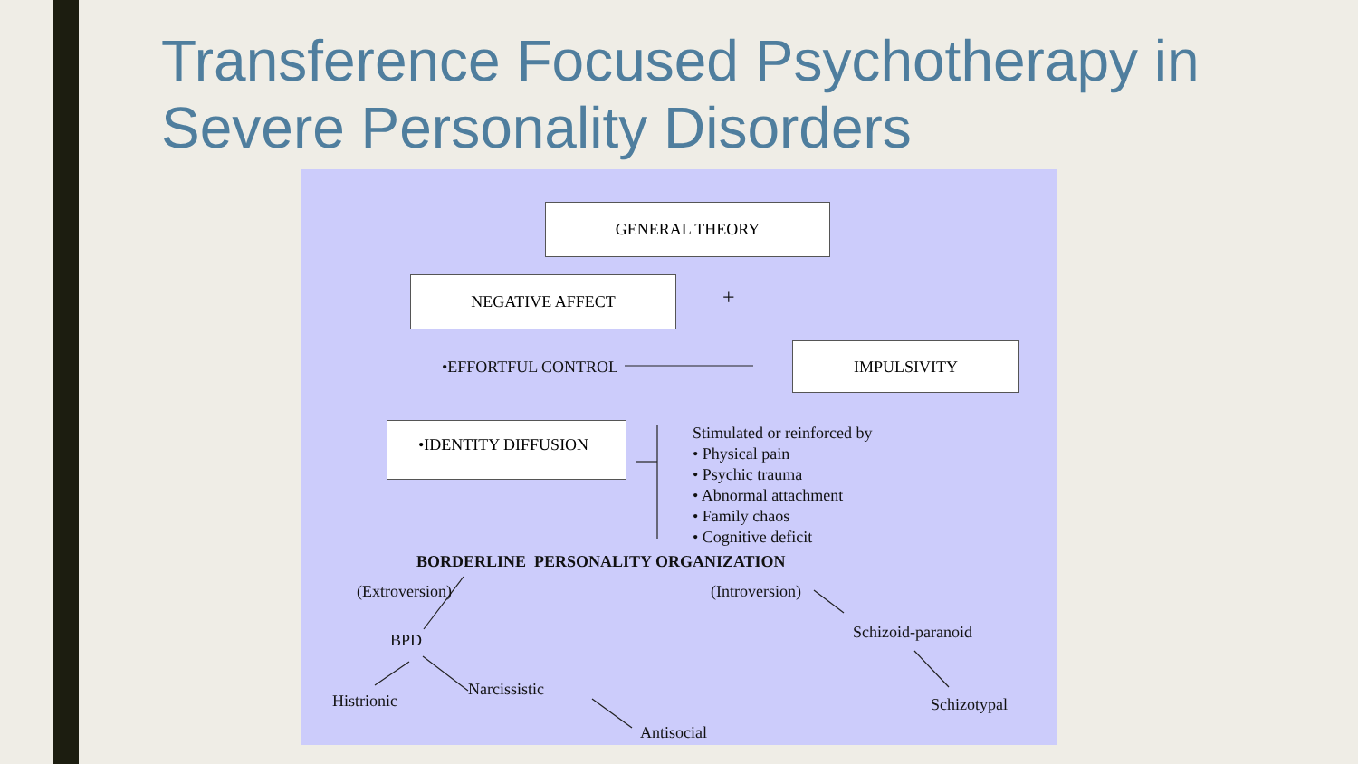Transference Focused Psychotherapy in Severe Personality Disorders
GENERAL THEORY
NEGATIVE AFFECT
+
•EFFORTFUL CONTROL
IMPULSIVITY
•IDENTITY DIFFUSION
Stimulated or reinforced by
• Physical pain
• Psychic trauma
• Abnormal attachment
• Family chaos
• Cognitive deficit
BORDERLINE PERSONALITY ORGANIZATION
(Extroversion) (Introversion)
BPD Schizoid-paranoid
Histrionic
Narcissistic
Schizotypal
Antisocial